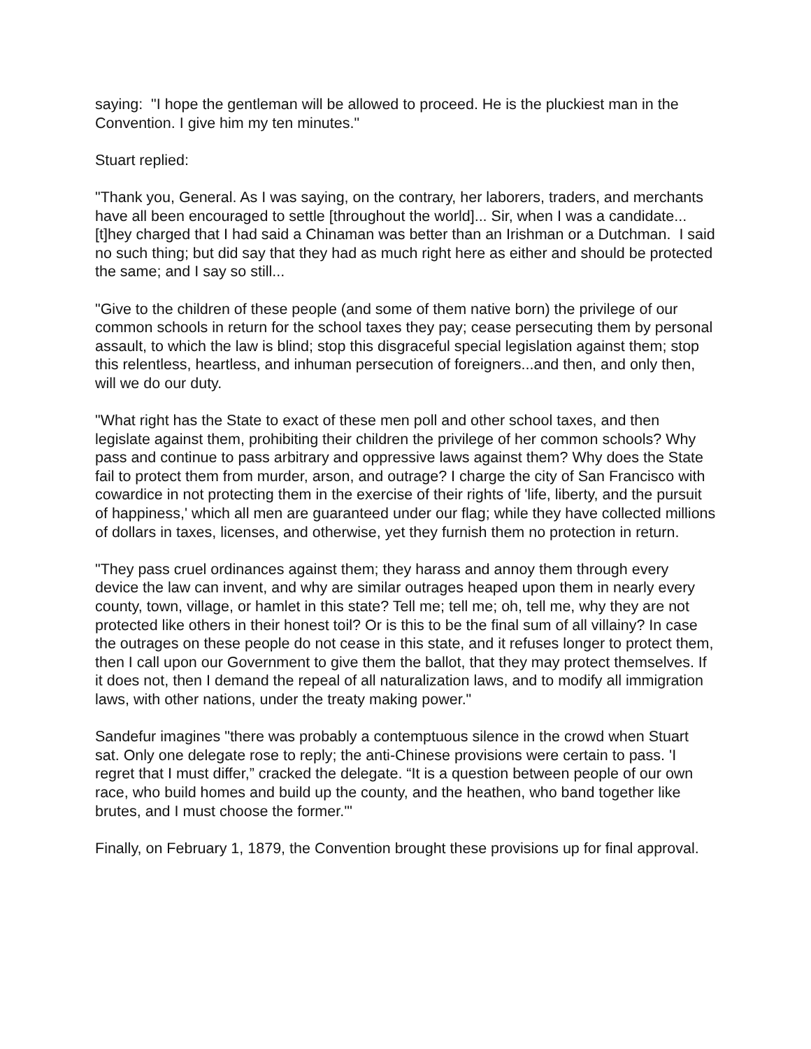saying: "I hope the gentleman will be allowed to proceed. He is the pluckiest man in the Convention. I give him my ten minutes."
Stuart replied:
"Thank you, General. As I was saying, on the contrary, her laborers, traders, and merchants have all been encouraged to settle [throughout the world]... Sir, when I was a candidate... [t]hey charged that I had said a Chinaman was better than an Irishman or a Dutchman. I said no such thing; but did say that they had as much right here as either and should be protected the same; and I say so still...
"Give to the children of these people (and some of them native born) the privilege of our common schools in return for the school taxes they pay; cease persecuting them by personal assault, to which the law is blind; stop this disgraceful special legislation against them; stop this relentless, heartless, and inhuman persecution of foreigners...and then, and only then, will we do our duty.
"What right has the State to exact of these men poll and other school taxes, and then legislate against them, prohibiting their children the privilege of her common schools? Why pass and continue to pass arbitrary and oppressive laws against them? Why does the State fail to protect them from murder, arson, and outrage? I charge the city of San Francisco with cowardice in not protecting them in the exercise of their rights of 'life, liberty, and the pursuit of happiness,' which all men are guaranteed under our flag; while they have collected millions of dollars in taxes, licenses, and otherwise, yet they furnish them no protection in return.
"They pass cruel ordinances against them; they harass and annoy them through every device the law can invent, and why are similar outrages heaped upon them in nearly every county, town, village, or hamlet in this state? Tell me; tell me; oh, tell me, why they are not protected like others in their honest toil? Or is this to be the final sum of all villainy? In case the outrages on these people do not cease in this state, and it refuses longer to protect them, then I call upon our Government to give them the ballot, that they may protect themselves. If it does not, then I demand the repeal of all naturalization laws, and to modify all immigration laws, with other nations, under the treaty making power."
Sandefur imagines "there was probably a contemptuous silence in the crowd when Stuart sat. Only one delegate rose to reply; the anti-Chinese provisions were certain to pass. 'I regret that I must differ,” cracked the delegate. “It is a question between people of our own race, who build homes and build up the county, and the heathen, who band together like brutes, and I must choose the former.'"
Finally, on February 1, 1879, the Convention brought these provisions up for final approval.